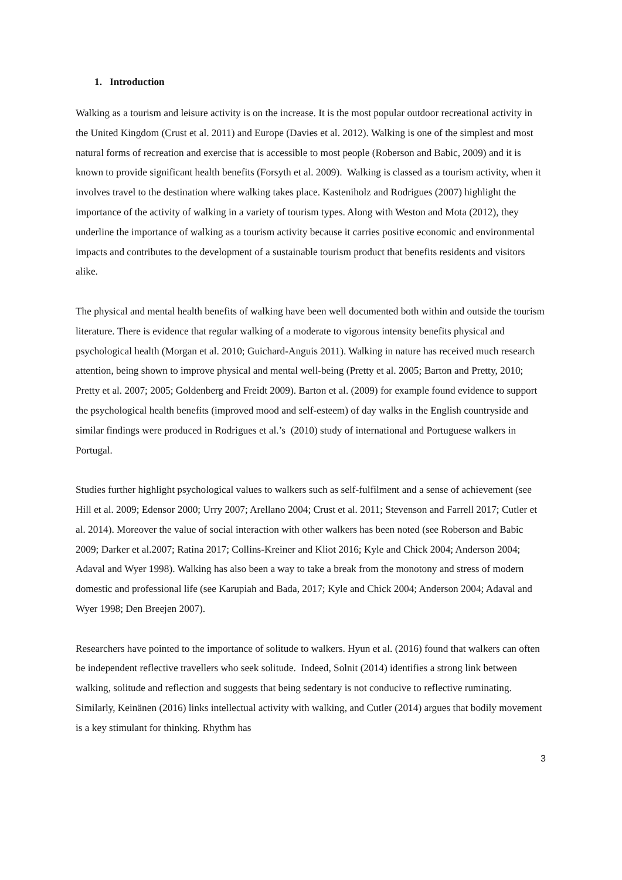1. Introduction
Walking as a tourism and leisure activity is on the increase. It is the most popular outdoor recreational activity in the United Kingdom (Crust et al. 2011) and Europe (Davies et al. 2012). Walking is one of the simplest and most natural forms of recreation and exercise that is accessible to most people (Roberson and Babic, 2009) and it is known to provide significant health benefits (Forsyth et al. 2009). Walking is classed as a tourism activity, when it involves travel to the destination where walking takes place. Kasteniholz and Rodrigues (2007) highlight the importance of the activity of walking in a variety of tourism types. Along with Weston and Mota (2012), they underline the importance of walking as a tourism activity because it carries positive economic and environmental impacts and contributes to the development of a sustainable tourism product that benefits residents and visitors alike.
The physical and mental health benefits of walking have been well documented both within and outside the tourism literature. There is evidence that regular walking of a moderate to vigorous intensity benefits physical and psychological health (Morgan et al. 2010; Guichard-Anguis 2011). Walking in nature has received much research attention, being shown to improve physical and mental well-being (Pretty et al. 2005; Barton and Pretty, 2010; Pretty et al. 2007; 2005; Goldenberg and Freidt 2009). Barton et al. (2009) for example found evidence to support the psychological health benefits (improved mood and self-esteem) of day walks in the English countryside and similar findings were produced in Rodrigues et al.’s (2010) study of international and Portuguese walkers in Portugal.
Studies further highlight psychological values to walkers such as self-fulfilment and a sense of achievement (see Hill et al. 2009; Edensor 2000; Urry 2007; Arellano 2004; Crust et al. 2011; Stevenson and Farrell 2017; Cutler et al. 2014). Moreover the value of social interaction with other walkers has been noted (see Roberson and Babic 2009; Darker et al.2007; Ratina 2017; Collins-Kreiner and Kliot 2016; Kyle and Chick 2004; Anderson 2004; Adaval and Wyer 1998). Walking has also been a way to take a break from the monotony and stress of modern domestic and professional life (see Karupiah and Bada, 2017; Kyle and Chick 2004; Anderson 2004; Adaval and Wyer 1998; Den Breejen 2007).
Researchers have pointed to the importance of solitude to walkers. Hyun et al. (2016) found that walkers can often be independent reflective travellers who seek solitude. Indeed, Solnit (2014) identifies a strong link between walking, solitude and reflection and suggests that being sedentary is not conducive to reflective ruminating. Similarly, Keinänen (2016) links intellectual activity with walking, and Cutler (2014) argues that bodily movement is a key stimulant for thinking. Rhythm has
3